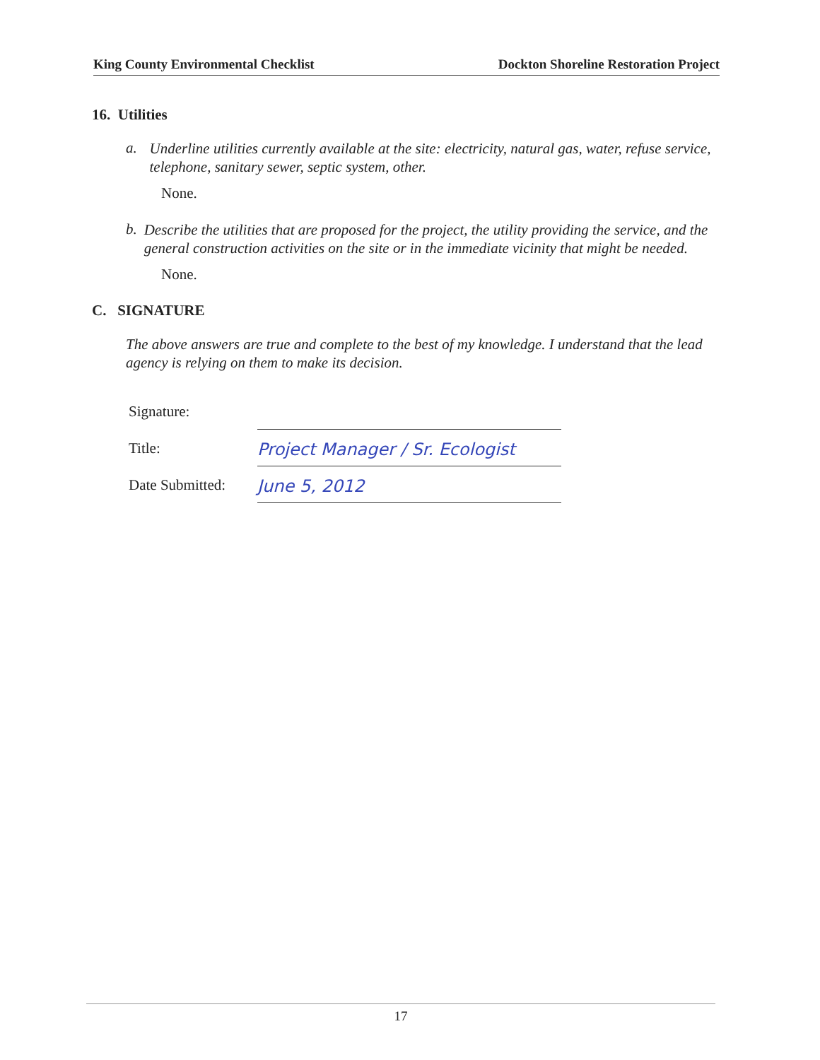King County Environmental Checklist Dockton Shoreline Restoration Project
16. Utilities
a.
Underline utilities currently available at the site: electricity, natural gas, water, refuse service, telephone, sanitary sewer, septic system, other.
None.
b.
Describe the utilities that are proposed for the project, the utility providing the service, and the general construction activities on the site or in the immediate vicinity that might be needed.
None.
C. SIGNATURE
The above answers are true and complete to the best of my knowledge. I understand that the lead agency is relying on them to make its decision.
Signature:
Title: Project Manager / Sr. Ecologist
Date Submitted: June 5, 2012
17